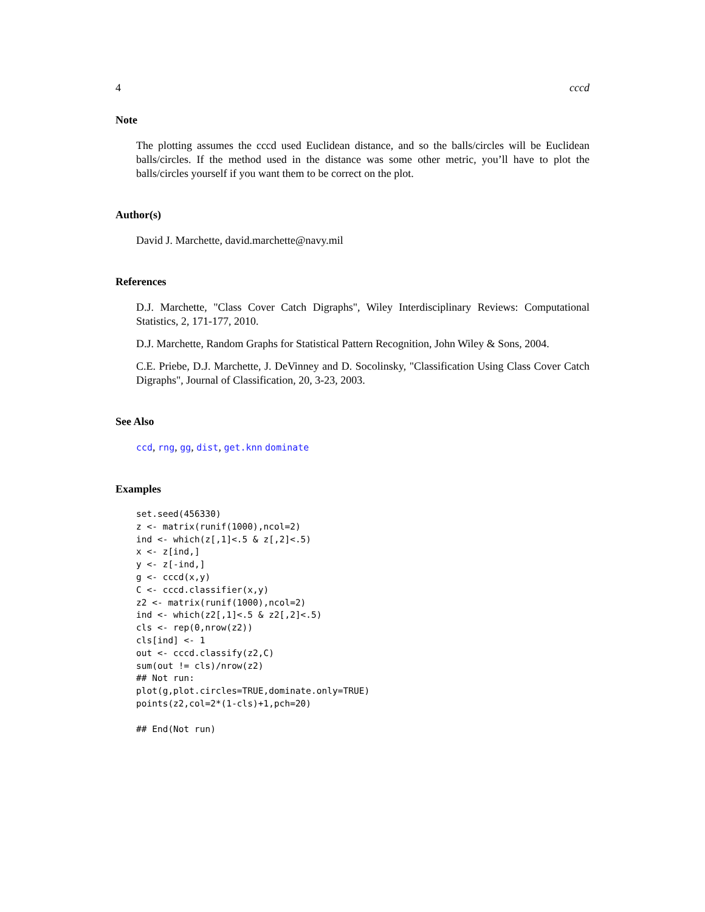4 cccd
Note
The plotting assumes the cccd used Euclidean distance, and so the balls/circles will be Euclidean balls/circles. If the method used in the distance was some other metric, you’ll have to plot the balls/circles yourself if you want them to be correct on the plot.
Author(s)
David J. Marchette, david.marchette@navy.mil
References
D.J. Marchette, "Class Cover Catch Digraphs", Wiley Interdisciplinary Reviews: Computational Statistics, 2, 171-177, 2010.
D.J. Marchette, Random Graphs for Statistical Pattern Recognition, John Wiley & Sons, 2004.
C.E. Priebe, D.J. Marchette, J. DeVinney and D. Socolinsky, "Classification Using Class Cover Catch Digraphs", Journal of Classification, 20, 3-23, 2003.
See Also
ccd, rng, gg, dist, get.knn dominate
Examples
set.seed(456330)
z <- matrix(runif(1000),ncol=2)
ind <- which(z[,1]<.5 & z[,2]<.5)
x <- z[ind,]
y <- z[-ind,]
g <- cccd(x,y)
C <- cccd.classifier(x,y)
z2 <- matrix(runif(1000),ncol=2)
ind <- which(z2[,1]<.5 & z2[,2]<.5)
cls <- rep(0,nrow(z2))
cls[ind] <- 1
out <- cccd.classify(z2,C)
sum(out != cls)/nrow(z2)
## Not run: 
plot(g,plot.circles=TRUE,dominate.only=TRUE)
points(z2,col=2*(1-cls)+1,pch=20)

## End(Not run)